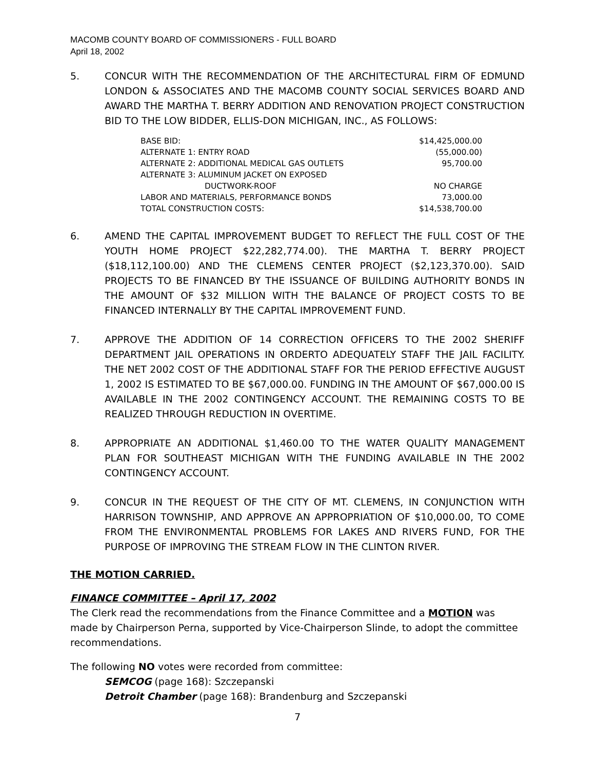MACOMB COUNTY BOARD OF COMMISSIONERS - FULL BOARD
April 18, 2002
5. CONCUR WITH THE RECOMMENDATION OF THE ARCHITECTURAL FIRM OF EDMUND LONDON & ASSOCIATES AND THE MACOMB COUNTY SOCIAL SERVICES BOARD AND AWARD THE MARTHA T. BERRY ADDITION AND RENOVATION PROJECT CONSTRUCTION BID TO THE LOW BIDDER, ELLIS-DON MICHIGAN, INC., AS FOLLOWS:
| BASE BID: | $14,425,000.00 |
| ALTERNATE 1: ENTRY ROAD | (55,000.00) |
| ALTERNATE 2: ADDITIONAL MEDICAL GAS OUTLETS | 95,700.00 |
| ALTERNATE 3: ALUMINUM JACKET ON EXPOSED | |
| DUCTWORK-ROOF | NO CHARGE |
| LABOR AND MATERIALS, PERFORMANCE BONDS | 73,000.00 |
| TOTAL CONSTRUCTION COSTS: | $14,538,700.00 |
6. AMEND THE CAPITAL IMPROVEMENT BUDGET TO REFLECT THE FULL COST OF THE YOUTH HOME PROJECT $22,282,774.00). THE MARTHA T. BERRY PROJECT ($18,112,100.00) AND THE CLEMENS CENTER PROJECT ($2,123,370.00). SAID PROJECTS TO BE FINANCED BY THE ISSUANCE OF BUILDING AUTHORITY BONDS IN THE AMOUNT OF $32 MILLION WITH THE BALANCE OF PROJECT COSTS TO BE FINANCED INTERNALLY BY THE CAPITAL IMPROVEMENT FUND.
7. APPROVE THE ADDITION OF 14 CORRECTION OFFICERS TO THE 2002 SHERIFF DEPARTMENT JAIL OPERATIONS IN ORDERTO ADEQUATELY STAFF THE JAIL FACILITY. THE NET 2002 COST OF THE ADDITIONAL STAFF FOR THE PERIOD EFFECTIVE AUGUST 1, 2002 IS ESTIMATED TO BE $67,000.00. FUNDING IN THE AMOUNT OF $67,000.00 IS AVAILABLE IN THE 2002 CONTINGENCY ACCOUNT. THE REMAINING COSTS TO BE REALIZED THROUGH REDUCTION IN OVERTIME.
8. APPROPRIATE AN ADDITIONAL $1,460.00 TO THE WATER QUALITY MANAGEMENT PLAN FOR SOUTHEAST MICHIGAN WITH THE FUNDING AVAILABLE IN THE 2002 CONTINGENCY ACCOUNT.
9. CONCUR IN THE REQUEST OF THE CITY OF MT. CLEMENS, IN CONJUNCTION WITH HARRISON TOWNSHIP, AND APPROVE AN APPROPRIATION OF $10,000.00, TO COME FROM THE ENVIRONMENTAL PROBLEMS FOR LAKES AND RIVERS FUND, FOR THE PURPOSE OF IMPROVING THE STREAM FLOW IN THE CLINTON RIVER.
THE MOTION CARRIED.
FINANCE COMMITTEE – April 17, 2002
The Clerk read the recommendations from the Finance Committee and a MOTION was made by Chairperson Perna, supported by Vice-Chairperson Slinde, to adopt the committee recommendations.
The following NO votes were recorded from committee:
SEMCOG (page 168): Szczepanski
Detroit Chamber (page 168): Brandenburg and Szczepanski
7